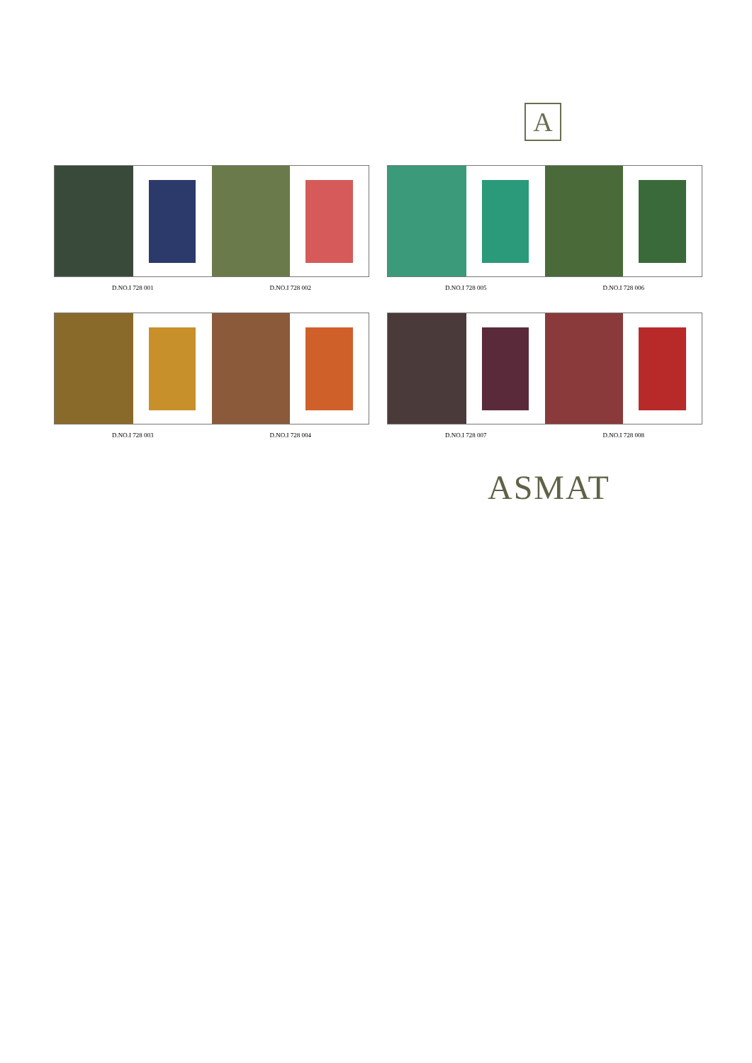A
D.NO.I 728 001 D.NO.I 728 002
D.NO.I 728 005 D.NO.I 728 006
D.NO.I 728 003 D.NO.I 728 004
D.NO.I 728 007 D.NO.I 728 008
ASMAT